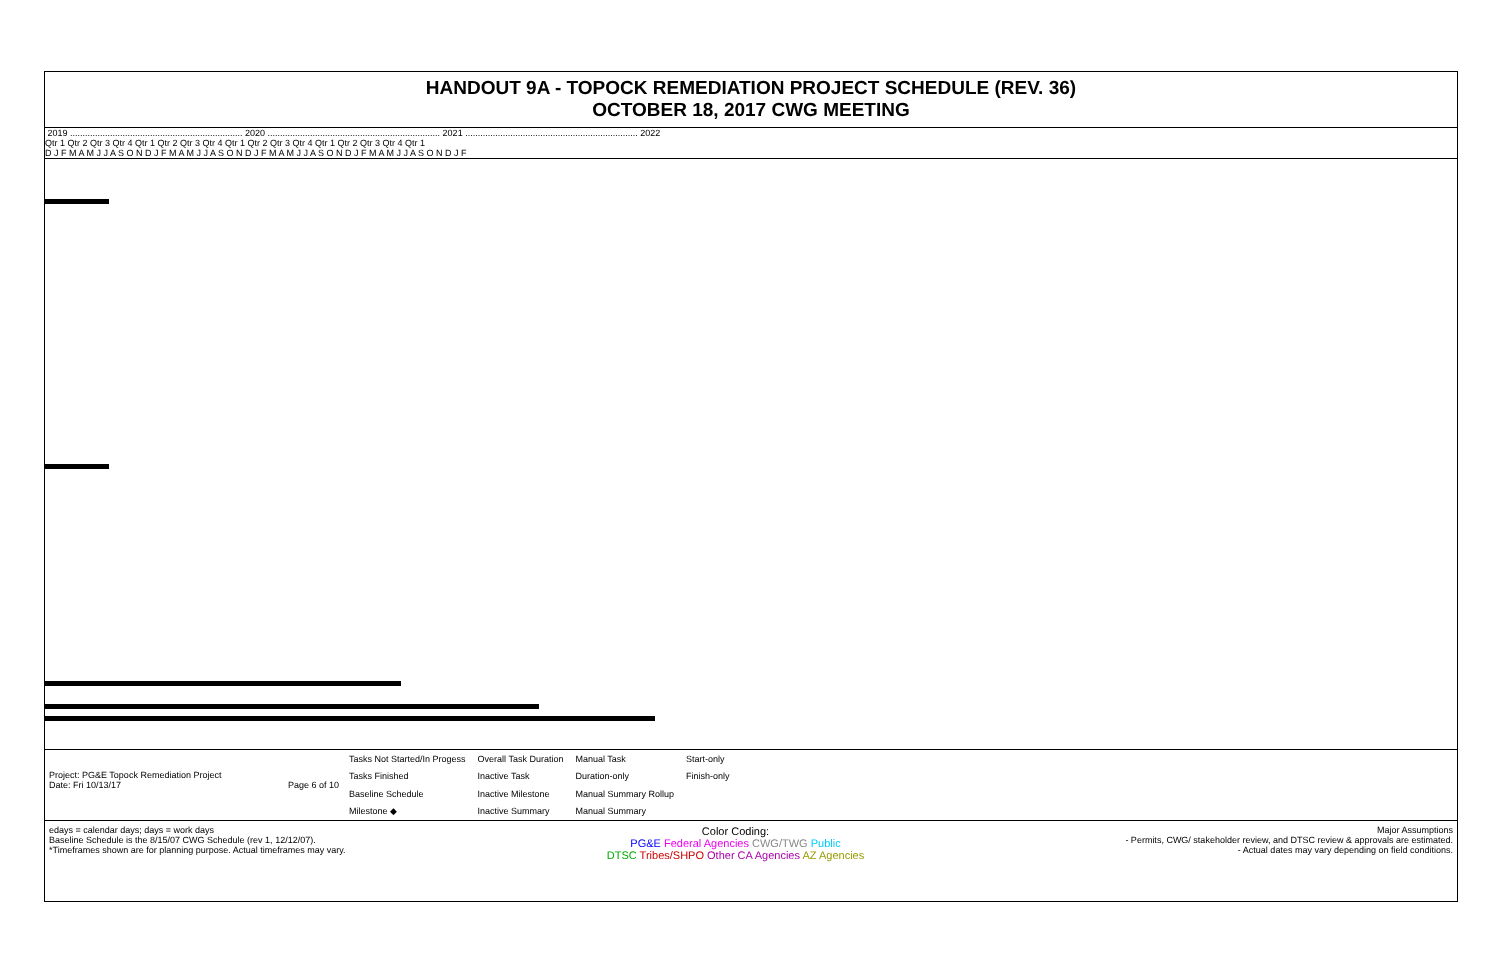HANDOUT 9A - TOPOCK REMEDIATION PROJECT SCHEDULE (REV. 36)
OCTOBER 18, 2017 CWG MEETING
2019 ..................................................................... 2020 ..................................................................... 2021 ..................................................................... 2022
Qtr 1 Qtr 2 Qtr 3 Qtr 4 Qtr 1 Qtr 2 Qtr 3 Qtr 4 Qtr 1 Qtr 2 Qtr 3 Qtr 4 Qtr 1 Qtr 2 Qtr 3 Qtr 4 Qtr 1
D J F M A M J J A S O N D J F M A M J J A S O N D J F M A M J J A S O N D J F M A M J J A S O N D J F
Project: PG&E Topock Remediation Project
Date: Fri 10/13/17 Page 6 of 10
| Tasks Not Started/In Progess | Overall Task Duration | Manual Task | Start-only |
| Tasks Finished | Inactive Task | Duration-only | Finish-only |
| Baseline Schedule | Inactive Milestone | Manual Summary Rollup | |
| Milestone ◆ | Inactive Summary | Manual Summary | |
edays = calendar days; days = work days
Baseline Schedule is the 8/15/07 CWG Schedule (rev 1, 12/12/07).
*Timeframes shown are for planning purpose. Actual timeframes may vary.
Color Coding:
PG&E Federal Agencies CWG/TWG Public
DTSC Tribes/SHPO Other CA Agencies AZ Agencies
Major Assumptions
- Permits, CWG/ stakeholder review, and DTSC review & approvals are estimated.
- Actual dates may vary depending on field conditions.